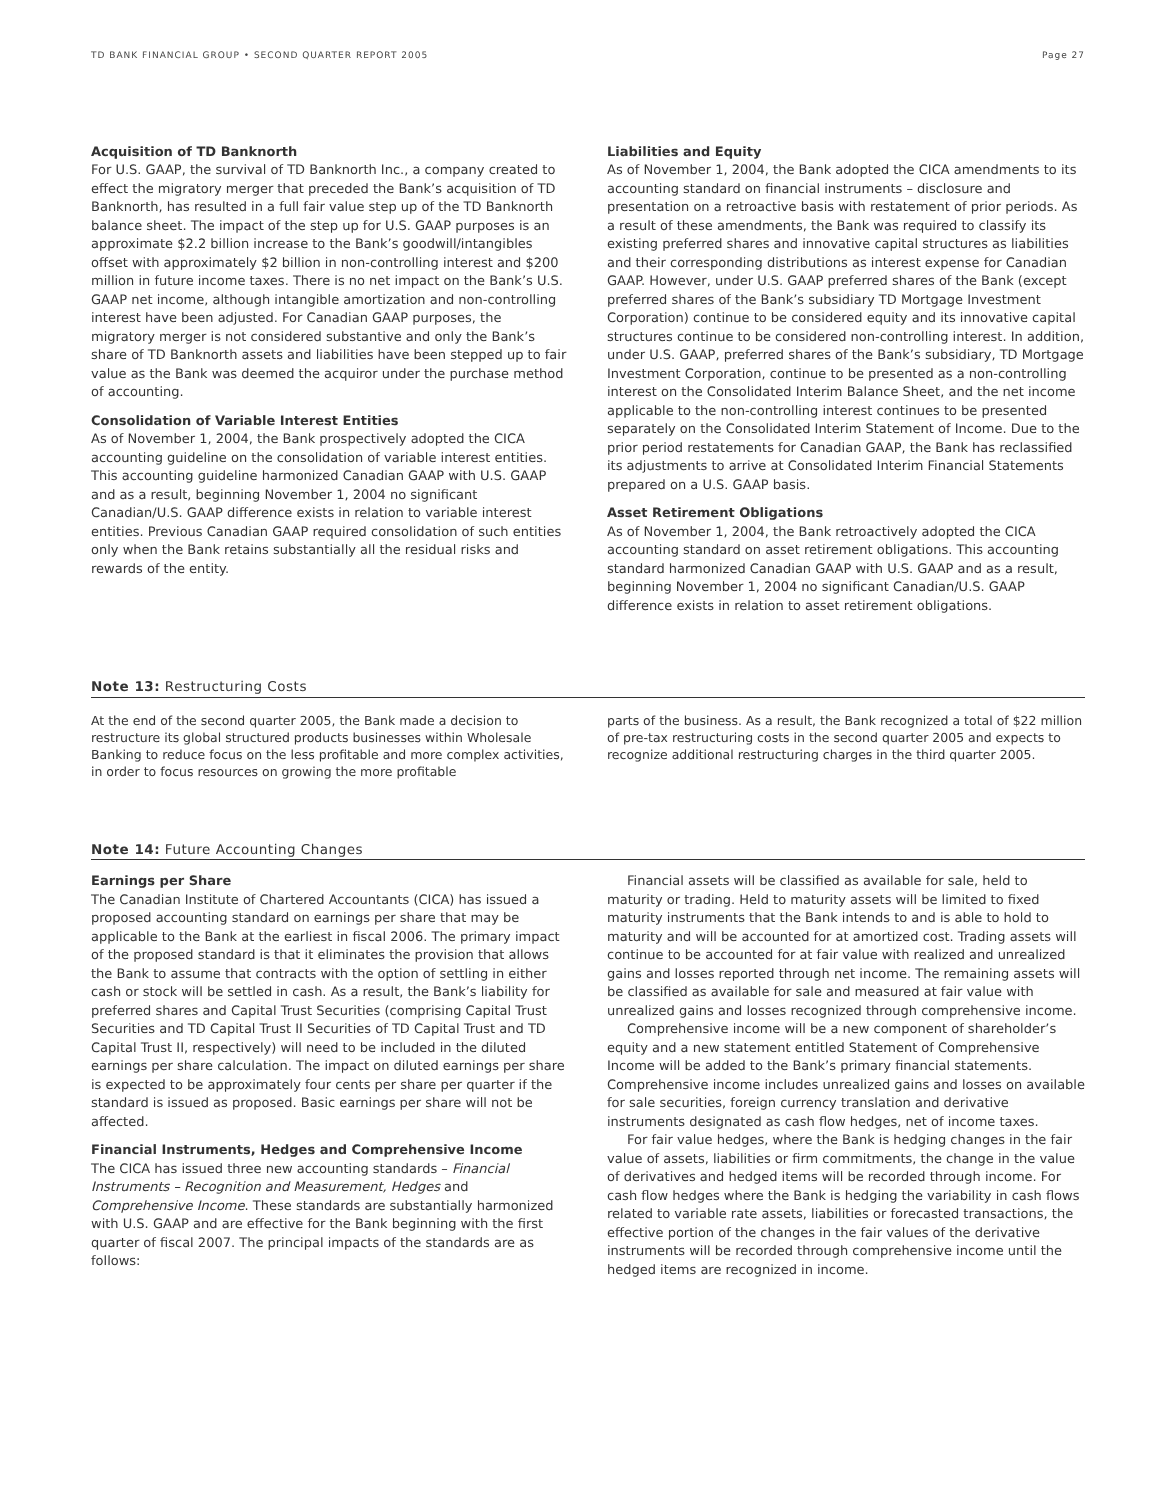TD BANK FINANCIAL GROUP • SECOND QUARTER REPORT 2005 Page 27
Acquisition of TD Banknorth
For U.S. GAAP, the survival of TD Banknorth Inc., a company created to effect the migratory merger that preceded the Bank’s acquisition of TD Banknorth, has resulted in a full fair value step up of the TD Banknorth balance sheet. The impact of the step up for U.S. GAAP purposes is an approximate $2.2 billion increase to the Bank’s goodwill/intangibles offset with approximately $2 billion in non-controlling interest and $200 million in future income taxes. There is no net impact on the Bank’s U.S. GAAP net income, although intangible amortization and non-controlling interest have been adjusted. For Canadian GAAP purposes, the migratory merger is not considered substantive and only the Bank’s share of TD Banknorth assets and liabilities have been stepped up to fair value as the Bank was deemed the acquiror under the purchase method of accounting.
Consolidation of Variable Interest Entities
As of November 1, 2004, the Bank prospectively adopted the CICA accounting guideline on the consolidation of variable interest entities. This accounting guideline harmonized Canadian GAAP with U.S. GAAP and as a result, beginning November 1, 2004 no significant Canadian/U.S. GAAP difference exists in relation to variable interest entities. Previous Canadian GAAP required consolidation of such entities only when the Bank retains substantially all the residual risks and rewards of the entity.
Liabilities and Equity
As of November 1, 2004, the Bank adopted the CICA amendments to its accounting standard on financial instruments – disclosure and presentation on a retroactive basis with restatement of prior periods. As a result of these amendments, the Bank was required to classify its existing preferred shares and innovative capital structures as liabilities and their corresponding distributions as interest expense for Canadian GAAP. However, under U.S. GAAP preferred shares of the Bank (except preferred shares of the Bank’s subsidiary TD Mortgage Investment Corporation) continue to be considered equity and its innovative capital structures continue to be considered non-controlling interest. In addition, under U.S. GAAP, preferred shares of the Bank’s subsidiary, TD Mortgage Investment Corporation, continue to be presented as a non-controlling interest on the Consolidated Interim Balance Sheet, and the net income applicable to the non-controlling interest continues to be presented separately on the Consolidated Interim Statement of Income. Due to the prior period restatements for Canadian GAAP, the Bank has reclassified its adjustments to arrive at Consolidated Interim Financial Statements prepared on a U.S. GAAP basis.
Asset Retirement Obligations
As of November 1, 2004, the Bank retroactively adopted the CICA accounting standard on asset retirement obligations. This accounting standard harmonized Canadian GAAP with U.S. GAAP and as a result, beginning November 1, 2004 no significant Canadian/U.S. GAAP difference exists in relation to asset retirement obligations.
Note 13: Restructuring Costs
At the end of the second quarter 2005, the Bank made a decision to restructure its global structured products businesses within Wholesale Banking to reduce focus on the less profitable and more complex activities, in order to focus resources on growing the more profitable
parts of the business. As a result, the Bank recognized a total of $22 million of pre-tax restructuring costs in the second quarter 2005 and expects to recognize additional restructuring charges in the third quarter 2005.
Note 14: Future Accounting Changes
Earnings per Share
The Canadian Institute of Chartered Accountants (CICA) has issued a proposed accounting standard on earnings per share that may be applicable to the Bank at the earliest in fiscal 2006. The primary impact of the proposed standard is that it eliminates the provision that allows the Bank to assume that contracts with the option of settling in either cash or stock will be settled in cash. As a result, the Bank’s liability for preferred shares and Capital Trust Securities (comprising Capital Trust Securities and TD Capital Trust II Securities of TD Capital Trust and TD Capital Trust II, respectively) will need to be included in the diluted earnings per share calculation. The impact on diluted earnings per share is expected to be approximately four cents per share per quarter if the standard is issued as proposed. Basic earnings per share will not be affected.
Financial Instruments, Hedges and Comprehensive Income
The CICA has issued three new accounting standards – Financial Instruments – Recognition and Measurement, Hedges and Comprehensive Income. These standards are substantially harmonized with U.S. GAAP and are effective for the Bank beginning with the first quarter of fiscal 2007. The principal impacts of the standards are as follows:
Financial assets will be classified as available for sale, held to maturity or trading. Held to maturity assets will be limited to fixed maturity instruments that the Bank intends to and is able to hold to maturity and will be accounted for at amortized cost. Trading assets will continue to be accounted for at fair value with realized and unrealized gains and losses reported through net income. The remaining assets will be classified as available for sale and measured at fair value with unrealized gains and losses recognized through comprehensive income.
Comprehensive income will be a new component of shareholder’s equity and a new statement entitled Statement of Comprehensive Income will be added to the Bank’s primary financial statements. Comprehensive income includes unrealized gains and losses on available for sale securities, foreign currency translation and derivative instruments designated as cash flow hedges, net of income taxes.
For fair value hedges, where the Bank is hedging changes in the fair value of assets, liabilities or firm commitments, the change in the value of derivatives and hedged items will be recorded through income. For cash flow hedges where the Bank is hedging the variability in cash flows related to variable rate assets, liabilities or forecasted transactions, the effective portion of the changes in the fair values of the derivative instruments will be recorded through comprehensive income until the hedged items are recognized in income.